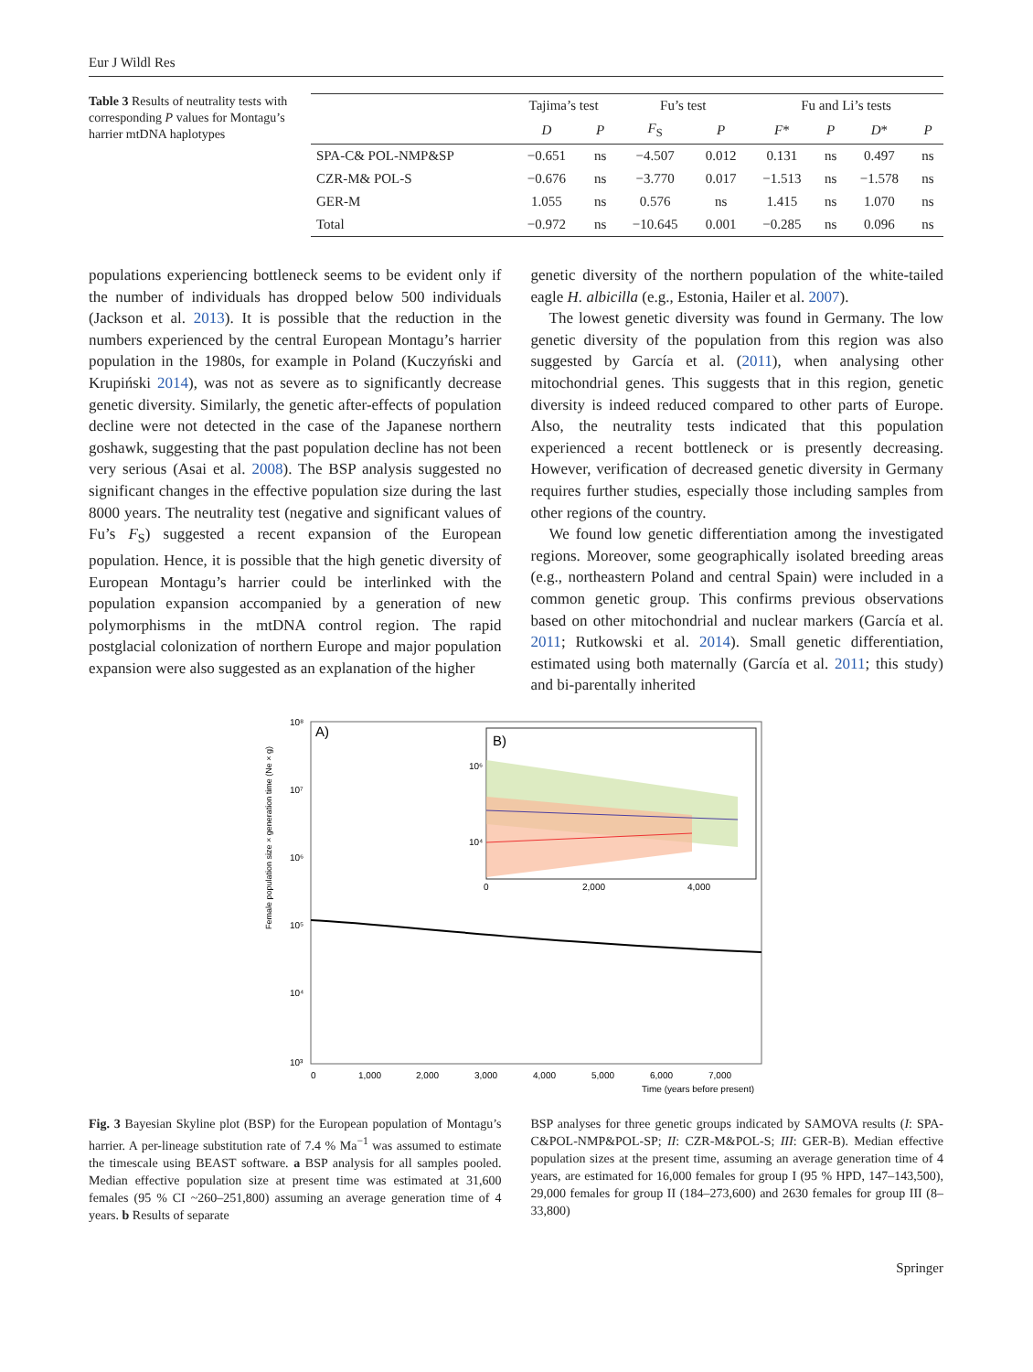Eur J Wildl Res
Table 3 Results of neutrality tests with corresponding P values for Montagu’s harrier mtDNA haplotypes
| | Tajima’s test | | Fu’s test | | Fu and Li’s tests | | | |
| --- | --- | --- | --- | --- | --- | --- | --- | --- |
| | D | P | F<sub>S</sub> | P | F * | P | D * | P |
| SPA-C& POL-NMP&SP | −0.651 | ns | −4.507 | 0.012 | 0.131 | ns | 0.497 | ns |
| CZR-M& POL-S | −0.676 | ns | −3.770 | 0.017 | −1.513 | ns | −1.578 | ns |
| GER-M | 1.055 | ns | 0.576 | ns | 1.415 | ns | 1.070 | ns |
| Total | −0.972 | ns | −10.645 | 0.001 | −0.285 | ns | 0.096 | ns |
populations experiencing bottleneck seems to be evident only if the number of individuals has dropped below 500 individuals (Jackson et al. 2013). It is possible that the reduction in the numbers experienced by the central European Montagu’s harrier population in the 1980s, for example in Poland (Kuczyński and Krupiński 2014), was not as severe as to significantly decrease genetic diversity. Similarly, the genetic after-effects of population decline were not detected in the case of the Japanese northern goshawk, suggesting that the past population decline has not been very serious (Asai et al. 2008). The BSP analysis suggested no significant changes in the effective population size during the last 8000 years. The neutrality test (negative and significant values of Fu’s F<sub>S</sub>) suggested a recent expansion of the European population. Hence, it is possible that the high genetic diversity of European Montagu’s harrier could be interlinked with the population expansion accompanied by a generation of new polymorphisms in the mtDNA control region. The rapid postglacial colonization of northern Europe and major population expansion were also suggested as an explanation of the higher
genetic diversity of the northern population of the white-tailed eagle H. albicilla (e.g., Estonia, Hailer et al. 2007).
The lowest genetic diversity was found in Germany. The low genetic diversity of the population from this region was also suggested by García et al. (2011), when analysing other mitochondrial genes. This suggests that in this region, genetic diversity is indeed reduced compared to other parts of Europe. Also, the neutrality tests indicated that this population experienced a recent bottleneck or is presently decreasing. However, verification of decreased genetic diversity in Germany requires further studies, especially those including samples from other regions of the country.
We found low genetic differentiation among the investigated regions. Moreover, some geographically isolated breeding areas (e.g., northeastern Poland and central Spain) were included in a common genetic group. This confirms previous observations based on other mitochondrial and nuclear markers (García et al. 2011; Rutkowski et al. 2014). Small genetic differentiation, estimated using both maternally (García et al. 2011; this study) and bi-parentally inherited
Female population size × generation time (Ne × g)
10⁸
10⁷
10⁶
10⁵
10⁴
10³
A)
B)
10⁶
10⁴
0
2,000
4,000
0
1,000
2,000
3,000
4,000
5,000
6,000
7,000
Time (years before present)
Fig. 3 Bayesian Skyline plot (BSP) for the European population of Montagu’s harrier. A per-lineage substitution rate of 7.4 % Ma<sup>−1</sup> was assumed to estimate the timescale using BEAST software. a BSP analysis for all samples pooled. Median effective population size at present time was estimated at 31,600 females (95 % CI ~260–251,800) assuming an average generation time of 4 years. b Results of separate
BSP analyses for three genetic groups indicated by SAMOVA results (I: SPA-C&POL-NMP&POL-SP; II: CZR-M&POL-S; III: GER-B). Median effective population sizes at the present time, assuming an average generation time of 4 years, are estimated for 16,000 females for group I (95 % HPD, 147–143,500), 29,000 females for group II (184–273,600) and 2630 females for group III (8–33,800)
Springer